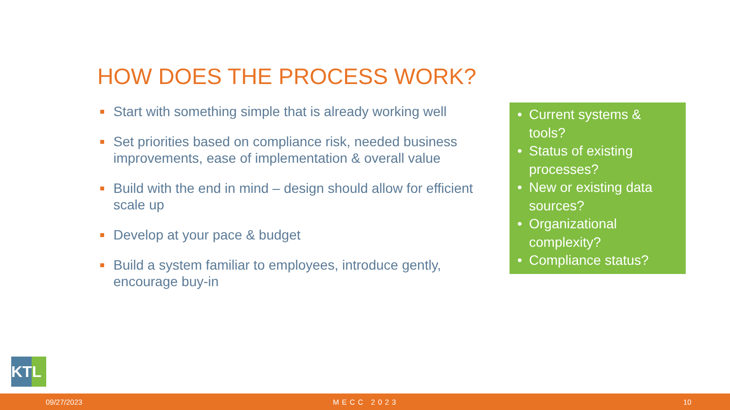HOW DOES THE PROCESS WORK?
Start with something simple that is already working well
Set priorities based on compliance risk, needed business improvements, ease of implementation & overall value
Build with the end in mind – design should allow for efficient scale up
Develop at your pace & budget
Build a system familiar to employees, introduce gently, encourage buy-in
• Current systems & tools?
• Status of existing processes?
• New or existing data sources?
• Organizational complexity?
• Compliance status?
KTL
09/27/2023 MECC 2023 10